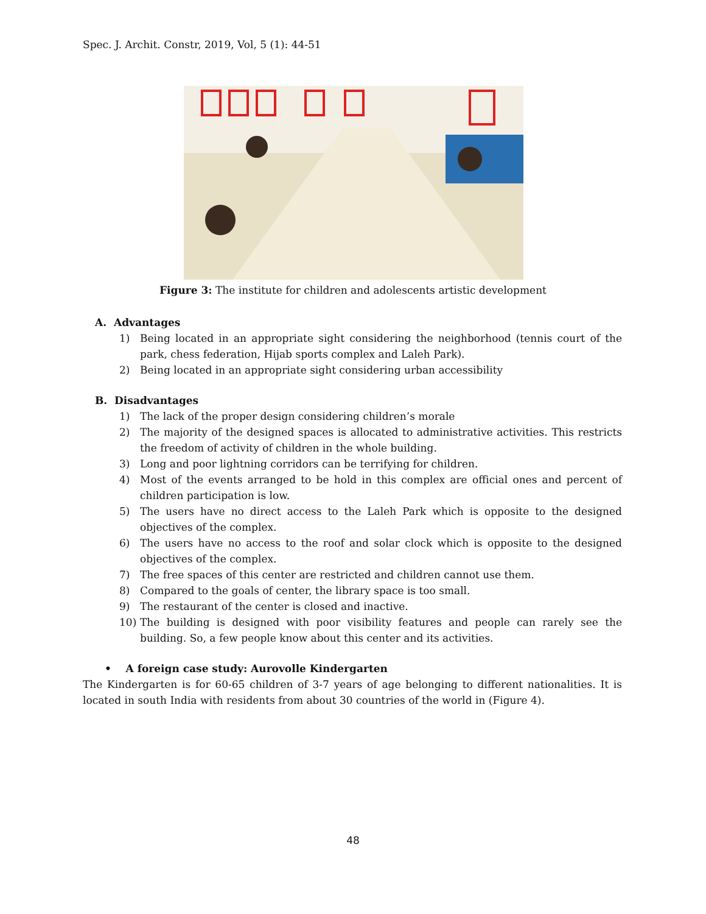Spec. J. Archit. Constr, 2019, Vol, 5 (1): 44-51
Figure 3: The institute for children and adolescents artistic development
A. Advantages
1) Being located in an appropriate sight considering the neighborhood (tennis court of the park, chess federation, Hijab sports complex and Laleh Park).
2) Being located in an appropriate sight considering urban accessibility
B. Disadvantages
1) The lack of the proper design considering children’s morale
2) The majority of the designed spaces is allocated to administrative activities. This restricts the freedom of activity of children in the whole building.
3) Long and poor lightning corridors can be terrifying for children.
4) Most of the events arranged to be hold in this complex are official ones and percent of children participation is low.
5) The users have no direct access to the Laleh Park which is opposite to the designed objectives of the complex.
6) The users have no access to the roof and solar clock which is opposite to the designed objectives of the complex.
7) The free spaces of this center are restricted and children cannot use them.
8) Compared to the goals of center, the library space is too small.
9) The restaurant of the center is closed and inactive.
10) The building is designed with poor visibility features and people can rarely see the building. So, a few people know about this center and its activities.
• A foreign case study: Aurovolle Kindergarten
The Kindergarten is for 60-65 children of 3-7 years of age belonging to different nationalities. It is located in south India with residents from about 30 countries of the world in (Figure 4).
48